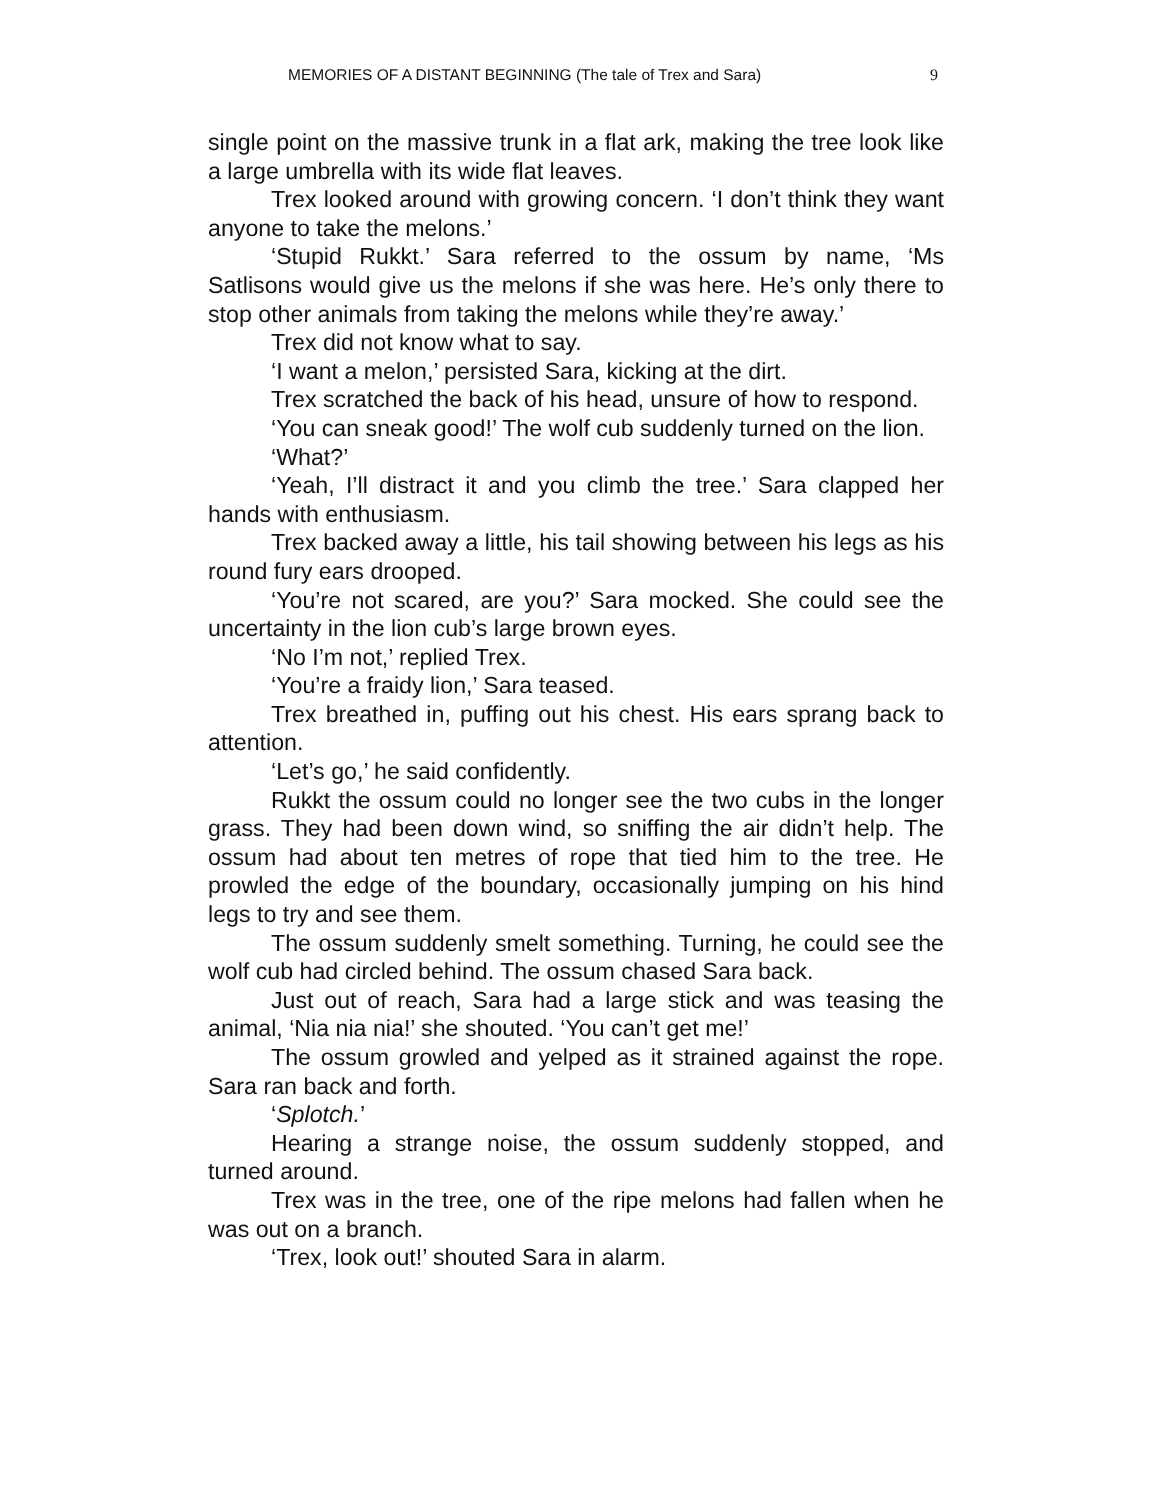MEMORIES OF A DISTANT BEGINNING (The tale of Trex and Sara) 9
single point on the massive trunk in a flat ark, making the tree look like a large umbrella with its wide flat leaves.
Trex looked around with growing concern. ‘I don’t think they want anyone to take the melons.’
‘Stupid Rukkt.’ Sara referred to the ossum by name, ‘Ms Satlisons would give us the melons if she was here. He’s only there to stop other animals from taking the melons while they’re away.’
Trex did not know what to say.
‘I want a melon,’ persisted Sara, kicking at the dirt.
Trex scratched the back of his head, unsure of how to respond.
‘You can sneak good!’ The wolf cub suddenly turned on the lion.
‘What?’
‘Yeah, I’ll distract it and you climb the tree.’ Sara clapped her hands with enthusiasm.
Trex backed away a little, his tail showing between his legs as his round fury ears drooped.
‘You’re not scared, are you?’ Sara mocked. She could see the uncertainty in the lion cub’s large brown eyes.
‘No I’m not,’ replied Trex.
‘You’re a fraidy lion,’ Sara teased.
Trex breathed in, puffing out his chest. His ears sprang back to attention.
‘Let’s go,’ he said confidently.
Rukkt the ossum could no longer see the two cubs in the longer grass. They had been down wind, so sniffing the air didn’t help. The ossum had about ten metres of rope that tied him to the tree. He prowled the edge of the boundary, occasionally jumping on his hind legs to try and see them.
The ossum suddenly smelt something. Turning, he could see the wolf cub had circled behind. The ossum chased Sara back.
Just out of reach, Sara had a large stick and was teasing the animal, ‘Nia nia nia!’ she shouted. ‘You can’t get me!’
The ossum growled and yelped as it strained against the rope. Sara ran back and forth.
‘Splotch.’
Hearing a strange noise, the ossum suddenly stopped, and turned around.
Trex was in the tree, one of the ripe melons had fallen when he was out on a branch.
‘Trex, look out!’ shouted Sara in alarm.